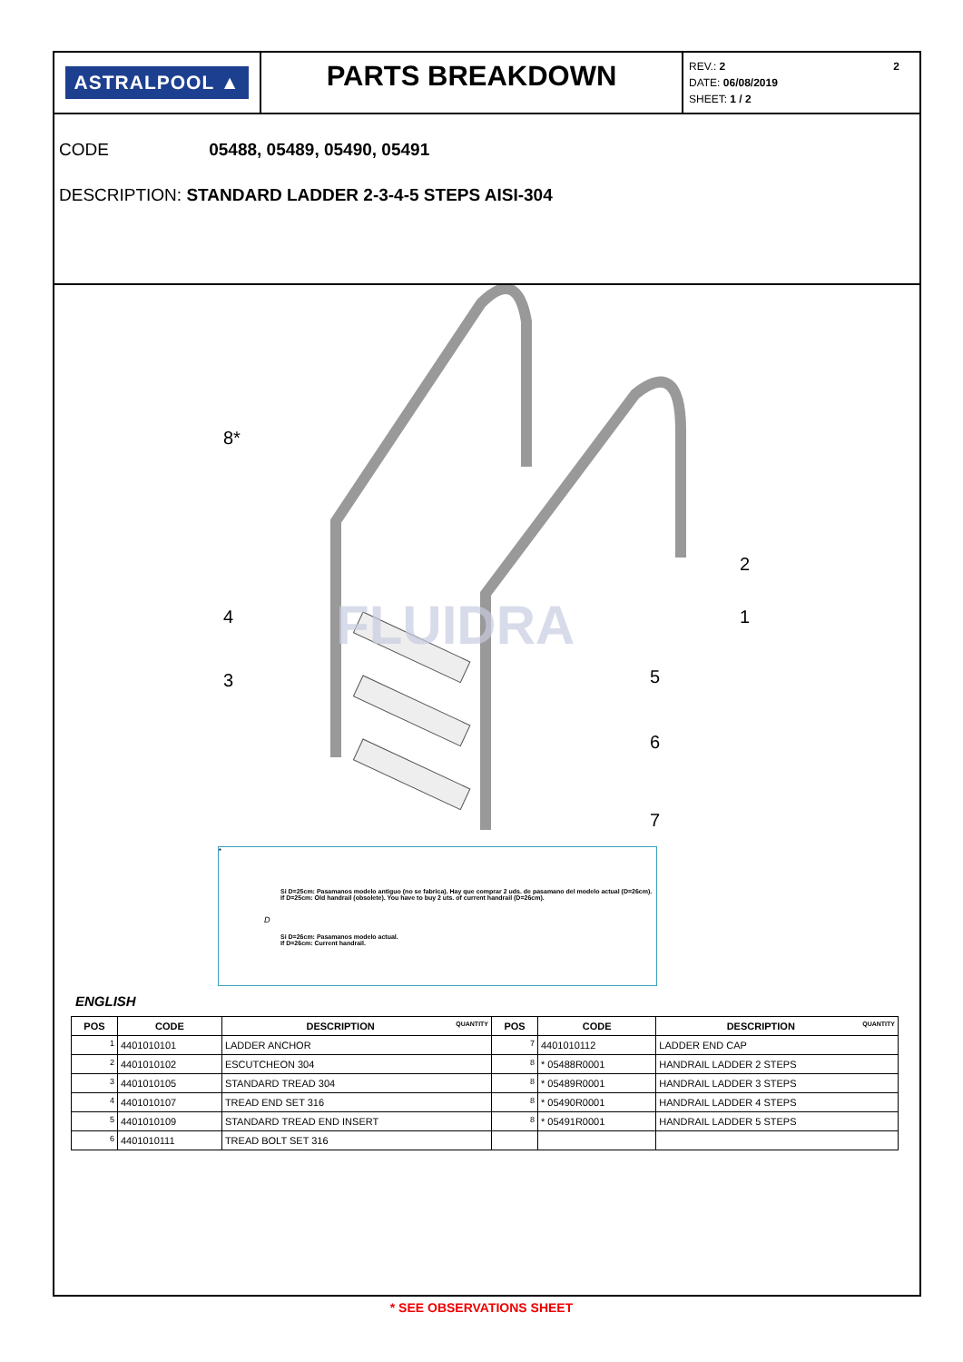ASTRALPOOL ▲
PARTS BREAKDOWN
REV.: 2 2
DATE: 06/08/2019
SHEET: 1 / 2
CODE 05488, 05489, 05490, 05491
DESCRIPTION: STANDARD LADDER 2-3-4-5 STEPS AISI-304
FLUIDRA
8*
2
1
4
5
3
6
7
*
Si D=25cm: Pasamanos modelo antiguo (no se fabrica). Hay que comprar 2 uds. de pasamano del modelo actual (D=26cm).
If D=25cm: Old handrail (obsolete). You have to buy 2 uts. of current handrail (D=26cm).
D
Si D=26cm: Pasamanos modelo actual.
If D=26cm: Current handrail.
ENGLISH
| POS | CODE | DESCRIPTION QUANTITY | POS | CODE | DESCRIPTION QUANTITY |
| --- | --- | --- | --- | --- | --- |
| 1 | 4401010101 | LADDER ANCHOR | 7 | 4401010112 | LADDER END CAP |
| 2 | 4401010102 | ESCUTCHEON 304 | 8 | * 05488R0001 | HANDRAIL LADDER 2 STEPS |
| 3 | 4401010105 | STANDARD TREAD 304 | 8 | * 05489R0001 | HANDRAIL LADDER 3 STEPS |
| 4 | 4401010107 | TREAD END SET 316 | 8 | * 05490R0001 | HANDRAIL LADDER 4 STEPS |
| 5 | 4401010109 | STANDARD TREAD END INSERT | 8 | * 05491R0001 | HANDRAIL LADDER 5 STEPS |
| 6 | 4401010111 | TREAD BOLT SET 316 | | | |
* SEE OBSERVATIONS SHEET